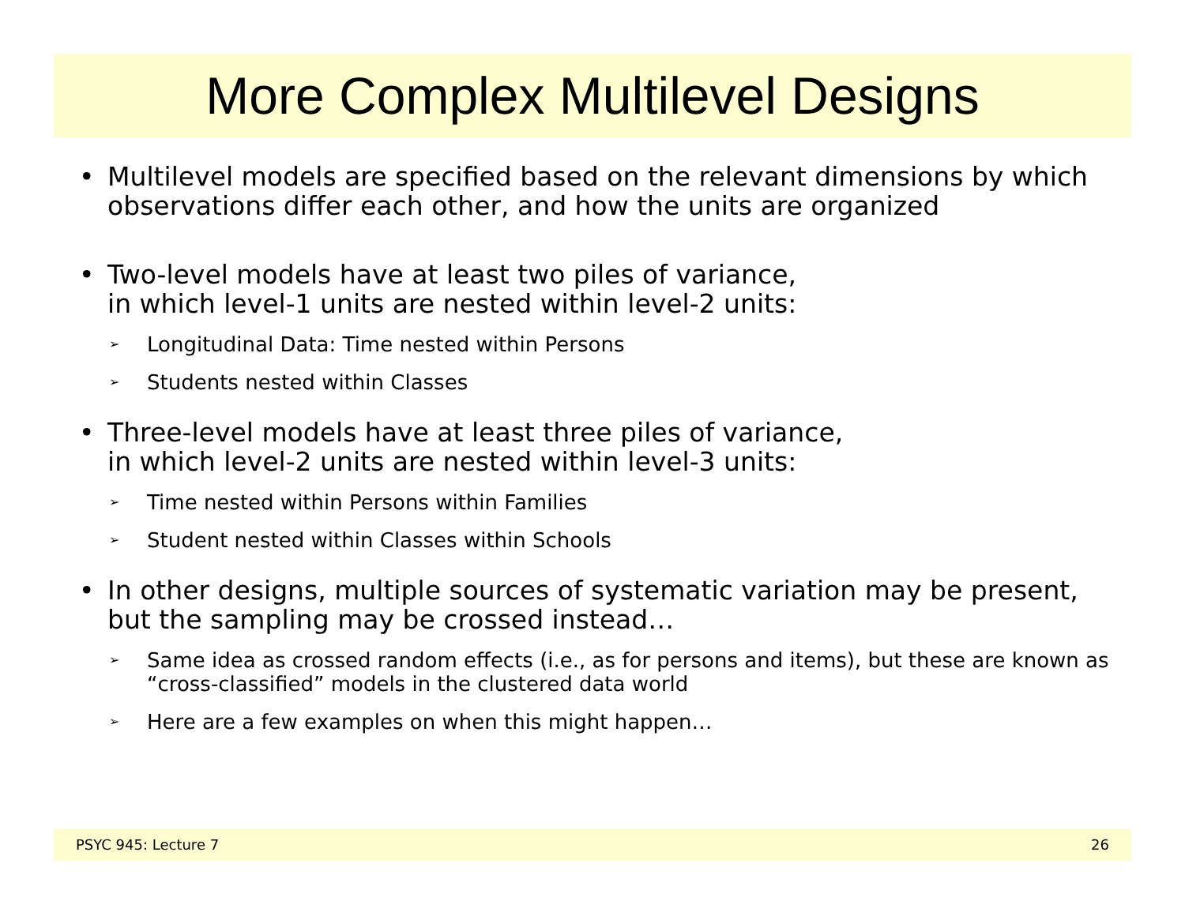More Complex Multilevel Designs
• Multilevel models are specified based on the relevant dimensions by which observations differ each other, and how the units are organized
• Two-level models have at least two piles of variance,
in which level-1 units are nested within level-2 units:
➢ Longitudinal Data: Time nested within Persons
➢ Students nested within Classes
• Three-level models have at least three piles of variance,
in which level-2 units are nested within level-3 units:
➢ Time nested within Persons within Families
➢ Student nested within Classes within Schools
• In other designs, multiple sources of systematic variation may be present, but the sampling may be crossed instead…
➢ Same idea as crossed random effects (i.e., as for persons and items), but these are known as “cross-classified” models in the clustered data world
➢ Here are a few examples on when this might happen…
PSYC 945: Lecture 7 26